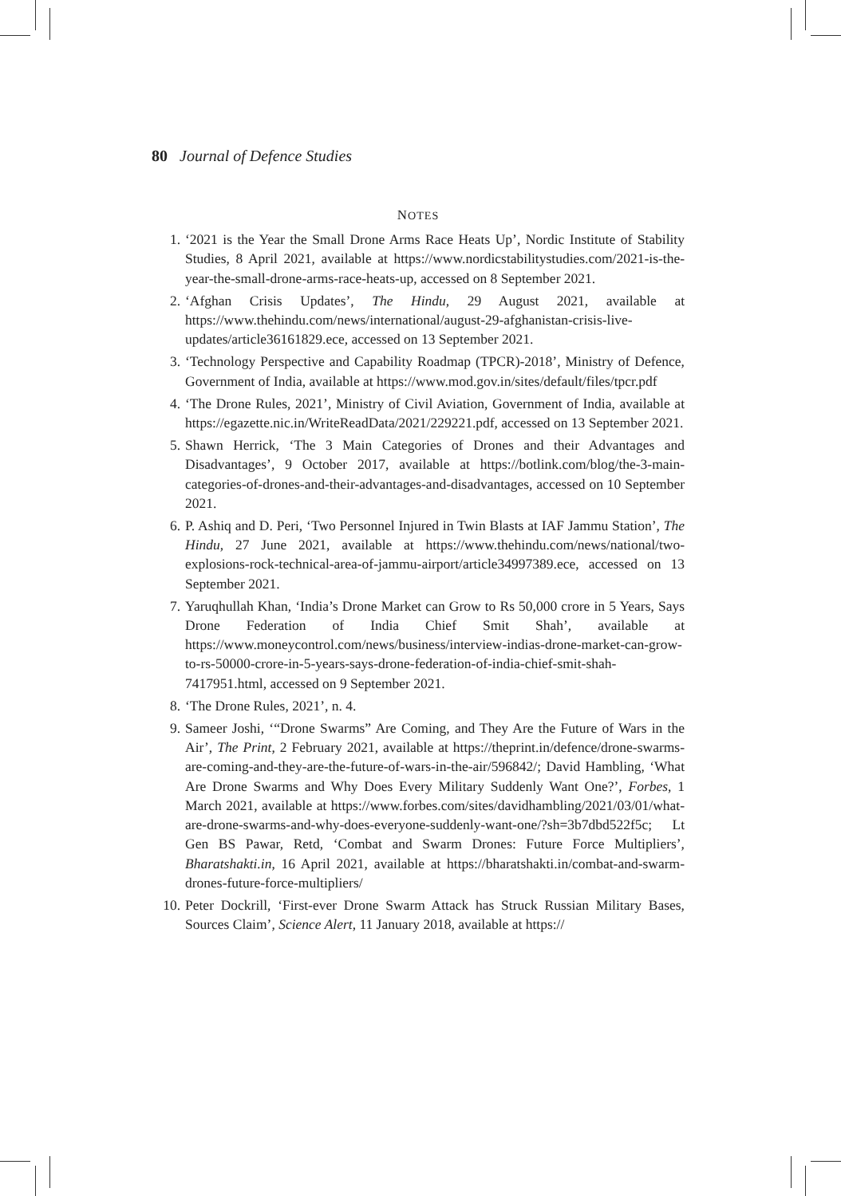80 Journal of Defence Studies
NOTES
1. ‘2021 is the Year the Small Drone Arms Race Heats Up’, Nordic Institute of Stability Studies, 8 April 2021, available at https://www.nordicstabilitystudies.com/2021-is-the-year-the-small-drone-arms-race-heats-up, accessed on 8 September 2021.
2. ‘Afghan Crisis Updates’, The Hindu, 29 August 2021, available at https://www.thehindu.com/news/international/august-29-afghanistan-crisis-live-updates/article36161829.ece, accessed on 13 September 2021.
3. ‘Technology Perspective and Capability Roadmap (TPCR)-2018’, Ministry of Defence, Government of India, available at https://www.mod.gov.in/sites/default/files/tpcr.pdf
4. ‘The Drone Rules, 2021’, Ministry of Civil Aviation, Government of India, available at https://egazette.nic.in/WriteReadData/2021/229221.pdf, accessed on 13 September 2021.
5. Shawn Herrick, ‘The 3 Main Categories of Drones and their Advantages and Disadvantages’, 9 October 2017, available at https://botlink.com/blog/the-3-main-categories-of-drones-and-their-advantages-and-disadvantages, accessed on 10 September 2021.
6. P. Ashiq and D. Peri, ‘Two Personnel Injured in Twin Blasts at IAF Jammu Station’, The Hindu, 27 June 2021, available at https://www.thehindu.com/news/national/two-explosions-rock-technical-area-of-jammu-airport/article34997389.ece, accessed on 13 September 2021.
7. Yaruqhullah Khan, ‘India’s Drone Market can Grow to Rs 50,000 crore in 5 Years, Says Drone Federation of India Chief Smit Shah’, available at https://www.moneycontrol.com/news/business/interview-indias-drone-market-can-grow-to-rs-50000-crore-in-5-years-says-drone-federation-of-india-chief-smit-shah-7417951.html, accessed on 9 September 2021.
8. ‘The Drone Rules, 2021’, n. 4.
9. Sameer Joshi, ‘“Drone Swarms” Are Coming, and They Are the Future of Wars in the Air’, The Print, 2 February 2021, available at https://theprint.in/defence/drone-swarms-are-coming-and-they-are-the-future-of-wars-in-the-air/596842/; David Hambling, ‘What Are Drone Swarms and Why Does Every Military Suddenly Want One?’, Forbes, 1 March 2021, available at https://www.forbes.com/sites/davidhambling/2021/03/01/what-are-drone-swarms-and-why-does-everyone-suddenly-want-one/?sh=3b7dbd522f5c; Lt Gen BS Pawar, Retd, ‘Combat and Swarm Drones: Future Force Multipliers’, Bharatshakti.in, 16 April 2021, available at https://bharatshakti.in/combat-and-swarm-drones-future-force-multipliers/
10. Peter Dockrill, ‘First-ever Drone Swarm Attack has Struck Russian Military Bases, Sources Claim’, Science Alert, 11 January 2018, available at https://